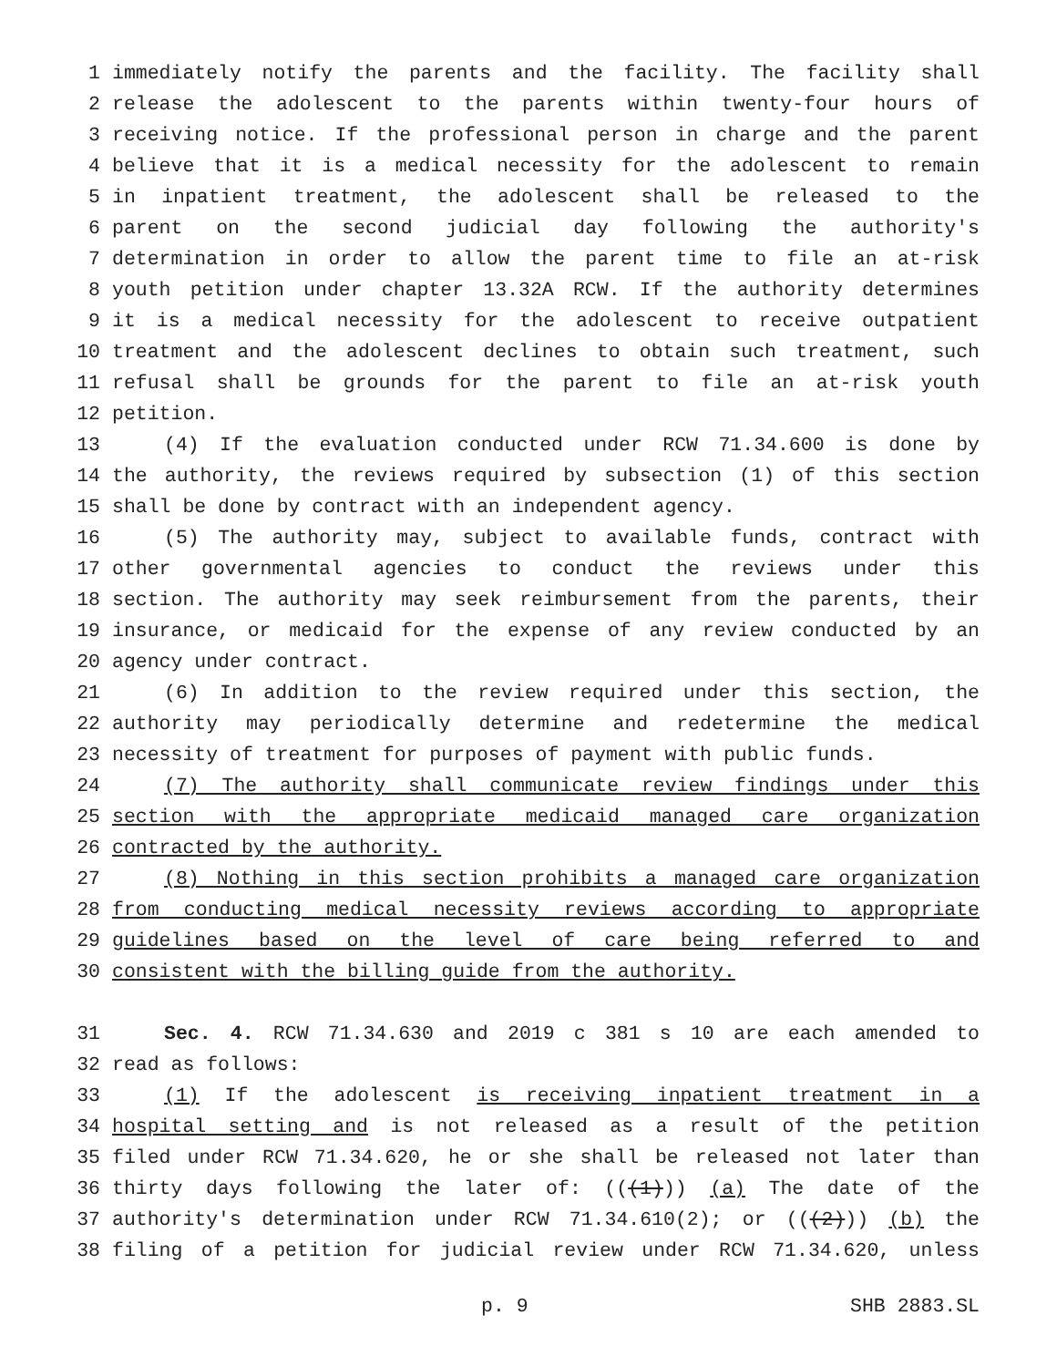1 immediately notify the parents and the facility. The facility shall
2 release the adolescent to the parents within twenty-four hours of
3 receiving notice. If the professional person in charge and the parent
4 believe that it is a medical necessity for the adolescent to remain
5 in inpatient treatment, the adolescent shall be released to the
6 parent on the second judicial day following the authority's
7 determination in order to allow the parent time to file an at-risk
8 youth petition under chapter 13.32A RCW. If the authority determines
9 it is a medical necessity for the adolescent to receive outpatient
10 treatment and the adolescent declines to obtain such treatment, such
11 refusal shall be grounds for the parent to file an at-risk youth
12 petition.
13 (4) If the evaluation conducted under RCW 71.34.600 is done by
14 the authority, the reviews required by subsection (1) of this section
15 shall be done by contract with an independent agency.
16 (5) The authority may, subject to available funds, contract with
17 other governmental agencies to conduct the reviews under this
18 section. The authority may seek reimbursement from the parents, their
19 insurance, or medicaid for the expense of any review conducted by an
20 agency under contract.
21 (6) In addition to the review required under this section, the
22 authority may periodically determine and redetermine the medical
23 necessity of treatment for purposes of payment with public funds.
24 (7) The authority shall communicate review findings under this
25 section with the appropriate medicaid managed care organization
26 contracted by the authority.
27 (8) Nothing in this section prohibits a managed care organization
28 from conducting medical necessity reviews according to appropriate
29 guidelines based on the level of care being referred to and
30 consistent with the billing guide from the authority.
31 Sec. 4. RCW 71.34.630 and 2019 c 381 s 10 are each amended to
32 read as follows:
33 (1) If the adolescent is receiving inpatient treatment in a
34 hospital setting and is not released as a result of the petition
35 filed under RCW 71.34.620, he or she shall be released not later than
36 thirty days following the later of: (((1))) (a) The date of the
37 authority's determination under RCW 71.34.610(2); or (((2))) (b) the
38 filing of a petition for judicial review under RCW 71.34.620, unless
p. 9 SHB 2883.SL